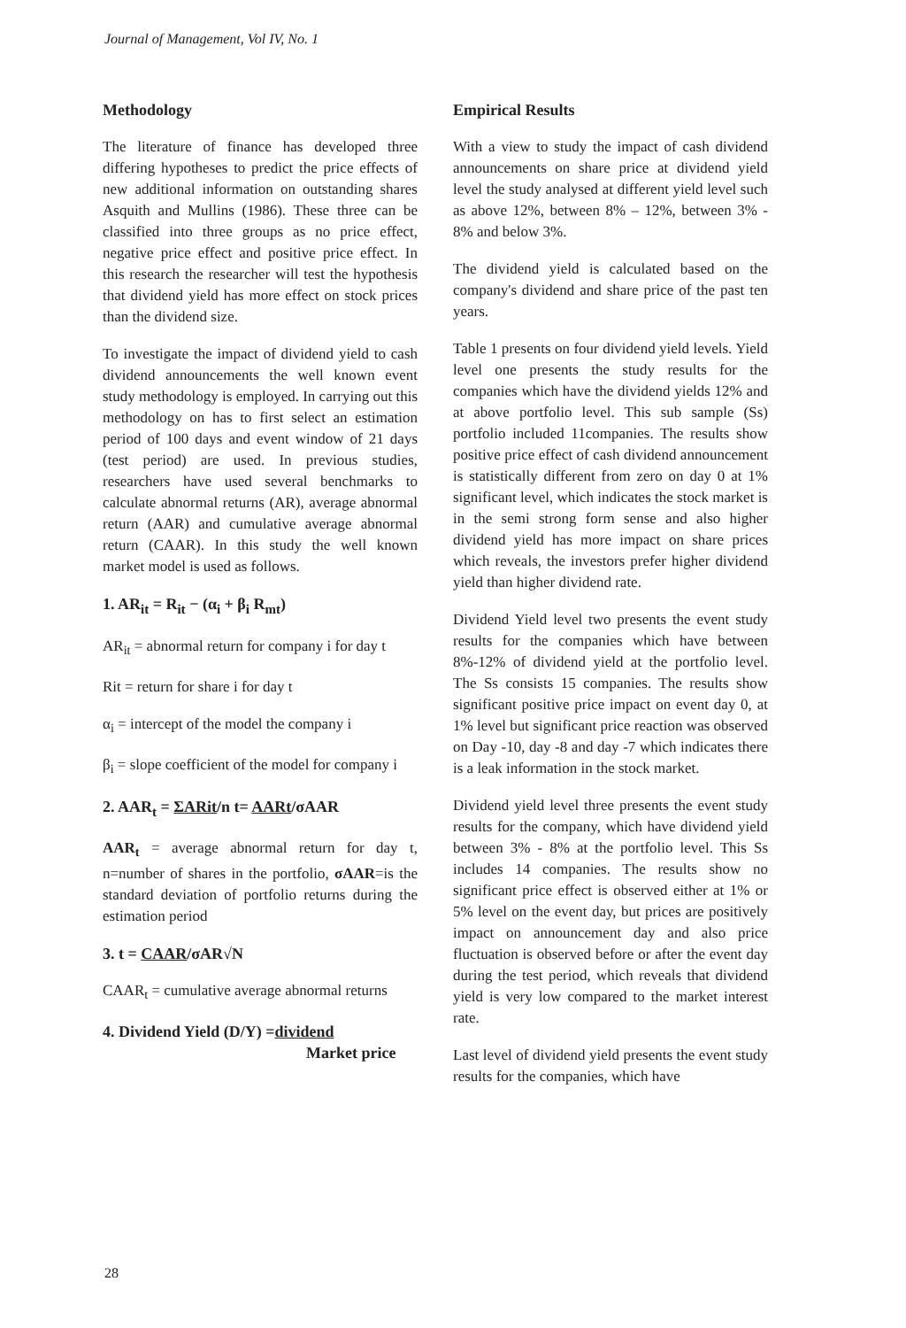Journal of Management, Vol IV, No. 1
Methodology
The literature of finance has developed three differing hypotheses to predict the price effects of new additional information on outstanding shares Asquith and Mullins (1986). These three can be classified into three groups as no price effect, negative price effect and positive price effect. In this research the researcher will test the hypothesis that dividend yield has more effect on stock prices than the dividend size.
To investigate the impact of dividend yield to cash dividend announcements the well known event study methodology is employed. In carrying out this methodology on has to first select an estimation period of 100 days and event window of 21 days (test period) are used. In previous studies, researchers have used several benchmarks to calculate abnormal returns (AR), average abnormal return (AAR) and cumulative average abnormal return (CAAR). In this study the well known market model is used as follows.
1. AR<sub>it</sub> = R<sub>it</sub> − (α<sub>i</sub> + β<sub>i</sub> R<sub>mt</sub>)
AR<sub>it</sub> = abnormal return for company i for day t
Rit = return for share i for day t
α<sub>i</sub> = intercept of the model the company i
β<sub>i</sub> = slope coefficient of the model for company i
2. AAR<sub>t</sub> = ΣARit/n t= AARt/σAAR
AAR<sub>t</sub> = average abnormal return for day t, n=number of shares in the portfolio, σAAR=is the standard deviation of portfolio returns during the estimation period
3. t = CAAR/σAR√N
CAAR<sub>t</sub> = cumulative average abnormal returns
4. Dividend Yield (D/Y) =dividend
Market price
Empirical Results
With a view to study the impact of cash dividend announcements on share price at dividend yield level the study analysed at different yield level such as above 12%, between 8% – 12%, between 3% - 8% and below 3%.
The dividend yield is calculated based on the company's dividend and share price of the past ten years.
Table 1 presents on four dividend yield levels. Yield level one presents the study results for the companies which have the dividend yields 12% and at above portfolio level. This sub sample (Ss) portfolio included 11companies. The results show positive price effect of cash dividend announcement is statistically different from zero on day 0 at 1% significant level, which indicates the stock market is in the semi strong form sense and also higher dividend yield has more impact on share prices which reveals, the investors prefer higher dividend yield than higher dividend rate.
Dividend Yield level two presents the event study results for the companies which have between 8%-12% of dividend yield at the portfolio level. The Ss consists 15 companies. The results show significant positive price impact on event day 0, at 1% level but significant price reaction was observed on Day -10, day -8 and day -7 which indicates there is a leak information in the stock market.
Dividend yield level three presents the event study results for the company, which have dividend yield between 3% - 8% at the portfolio level. This Ss includes 14 companies. The results show no significant price effect is observed either at 1% or 5% level on the event day, but prices are positively impact on announcement day and also price fluctuation is observed before or after the event day during the test period, which reveals that dividend yield is very low compared to the market interest rate.
Last level of dividend yield presents the event study results for the companies, which have
28